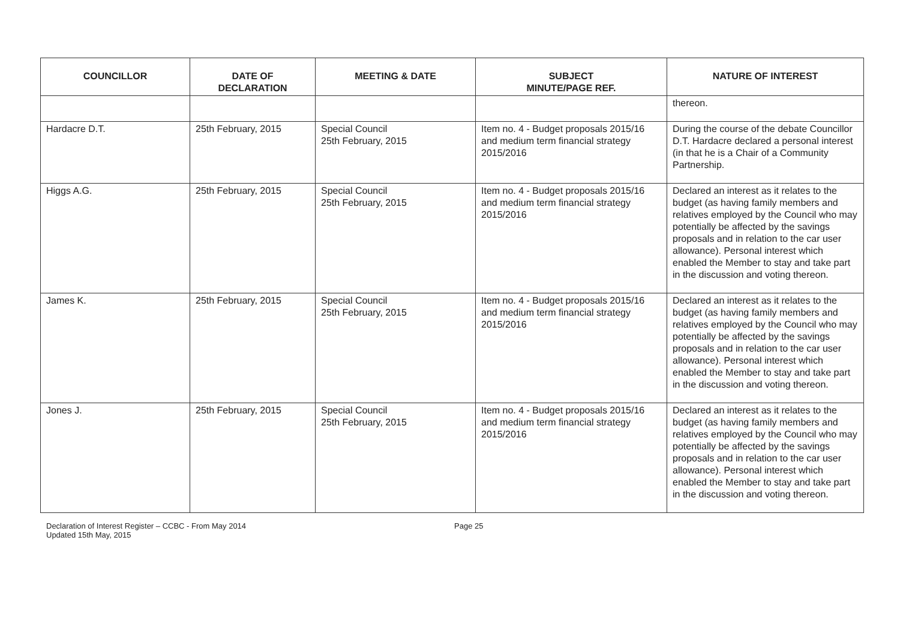| COUNCILLOR | DATE OF DECLARATION | MEETING & DATE | SUBJECT MINUTE/PAGE REF. | NATURE OF INTEREST |
| --- | --- | --- | --- | --- |
| | | | | thereon. |
| Hardacre D.T. | 25th February, 2015 | Special Council 25th February, 2015 | Item no. 4 - Budget proposals 2015/16 and medium term financial strategy 2015/2016 | During the course of the debate Councillor D.T. Hardacre declared a personal interest (in that he is a Chair of a Community Partnership. |
| Higgs A.G. | 25th February, 2015 | Special Council 25th February, 2015 | Item no. 4 - Budget proposals 2015/16 and medium term financial strategy 2015/2016 | Declared an interest as it relates to the budget (as having family members and relatives employed by the Council who may potentially be affected by the savings proposals and in relation to the car user allowance). Personal interest which enabled the Member to stay and take part in the discussion and voting thereon. |
| James K. | 25th February, 2015 | Special Council 25th February, 2015 | Item no. 4 - Budget proposals 2015/16 and medium term financial strategy 2015/2016 | Declared an interest as it relates to the budget (as having family members and relatives employed by the Council who may potentially be affected by the savings proposals and in relation to the car user allowance). Personal interest which enabled the Member to stay and take part in the discussion and voting thereon. |
| Jones J. | 25th February, 2015 | Special Council 25th February, 2015 | Item no. 4 - Budget proposals 2015/16 and medium term financial strategy 2015/2016 | Declared an interest as it relates to the budget (as having family members and relatives employed by the Council who may potentially be affected by the savings proposals and in relation to the car user allowance). Personal interest which enabled the Member to stay and take part in the discussion and voting thereon. |
Declaration of Interest Register – CCBC - From May 2014
Updated 15th May, 2015
Page 25